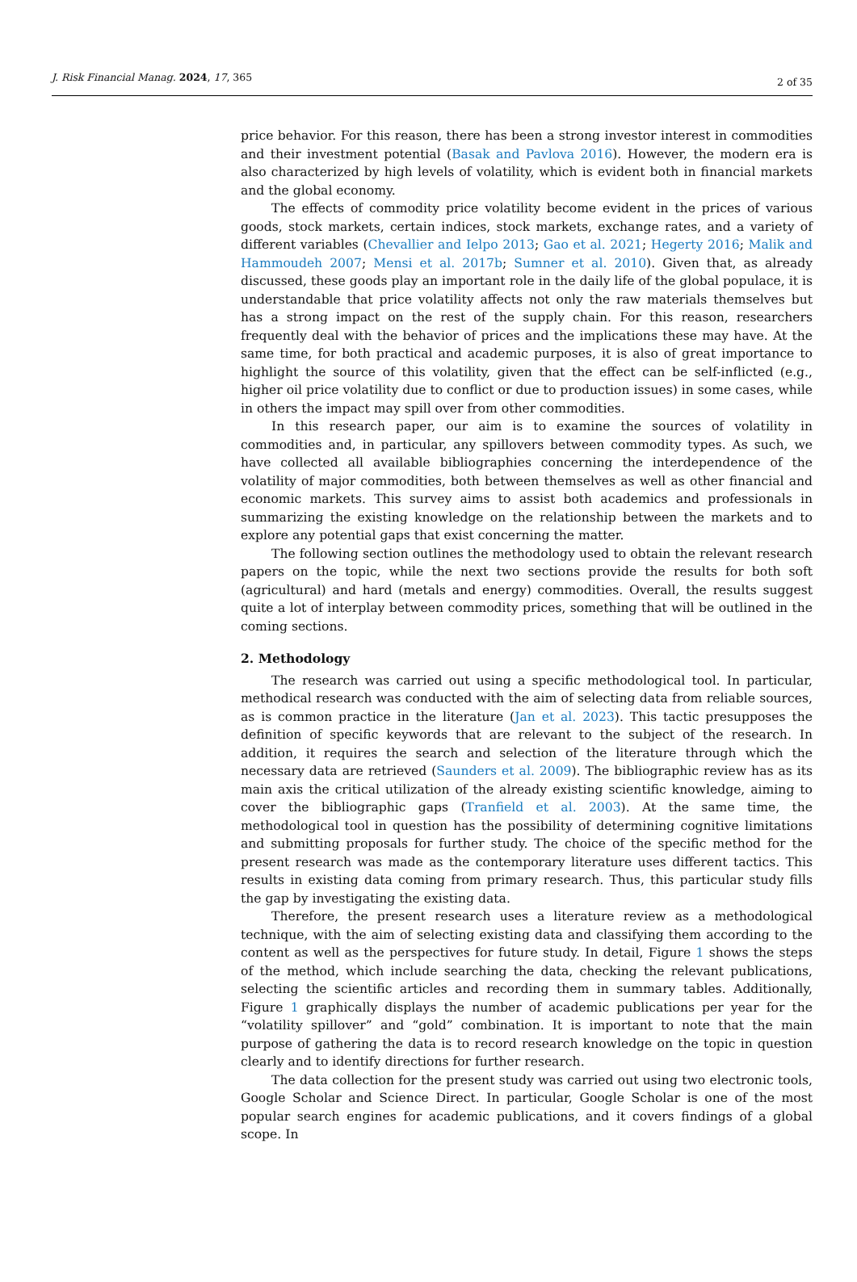J. Risk Financial Manag. 2024, 17, 365 2 of 35
price behavior. For this reason, there has been a strong investor interest in commodities and their investment potential (Basak and Pavlova 2016). However, the modern era is also characterized by high levels of volatility, which is evident both in financial markets and the global economy.
The effects of commodity price volatility become evident in the prices of various goods, stock markets, certain indices, stock markets, exchange rates, and a variety of different variables (Chevallier and Ielpo 2013; Gao et al. 2021; Hegerty 2016; Malik and Hammoudeh 2007; Mensi et al. 2017b; Sumner et al. 2010). Given that, as already discussed, these goods play an important role in the daily life of the global populace, it is understandable that price volatility affects not only the raw materials themselves but has a strong impact on the rest of the supply chain. For this reason, researchers frequently deal with the behavior of prices and the implications these may have. At the same time, for both practical and academic purposes, it is also of great importance to highlight the source of this volatility, given that the effect can be self-inflicted (e.g., higher oil price volatility due to conflict or due to production issues) in some cases, while in others the impact may spill over from other commodities.
In this research paper, our aim is to examine the sources of volatility in commodities and, in particular, any spillovers between commodity types. As such, we have collected all available bibliographies concerning the interdependence of the volatility of major commodities, both between themselves as well as other financial and economic markets. This survey aims to assist both academics and professionals in summarizing the existing knowledge on the relationship between the markets and to explore any potential gaps that exist concerning the matter.
The following section outlines the methodology used to obtain the relevant research papers on the topic, while the next two sections provide the results for both soft (agricultural) and hard (metals and energy) commodities. Overall, the results suggest quite a lot of interplay between commodity prices, something that will be outlined in the coming sections.
2. Methodology
The research was carried out using a specific methodological tool. In particular, methodical research was conducted with the aim of selecting data from reliable sources, as is common practice in the literature (Jan et al. 2023). This tactic presupposes the definition of specific keywords that are relevant to the subject of the research. In addition, it requires the search and selection of the literature through which the necessary data are retrieved (Saunders et al. 2009). The bibliographic review has as its main axis the critical utilization of the already existing scientific knowledge, aiming to cover the bibliographic gaps (Tranfield et al. 2003). At the same time, the methodological tool in question has the possibility of determining cognitive limitations and submitting proposals for further study. The choice of the specific method for the present research was made as the contemporary literature uses different tactics. This results in existing data coming from primary research. Thus, this particular study fills the gap by investigating the existing data.
Therefore, the present research uses a literature review as a methodological technique, with the aim of selecting existing data and classifying them according to the content as well as the perspectives for future study. In detail, Figure 1 shows the steps of the method, which include searching the data, checking the relevant publications, selecting the scientific articles and recording them in summary tables. Additionally, Figure 1 graphically displays the number of academic publications per year for the “volatility spillover” and “gold” combination. It is important to note that the main purpose of gathering the data is to record research knowledge on the topic in question clearly and to identify directions for further research.
The data collection for the present study was carried out using two electronic tools, Google Scholar and Science Direct. In particular, Google Scholar is one of the most popular search engines for academic publications, and it covers findings of a global scope. In